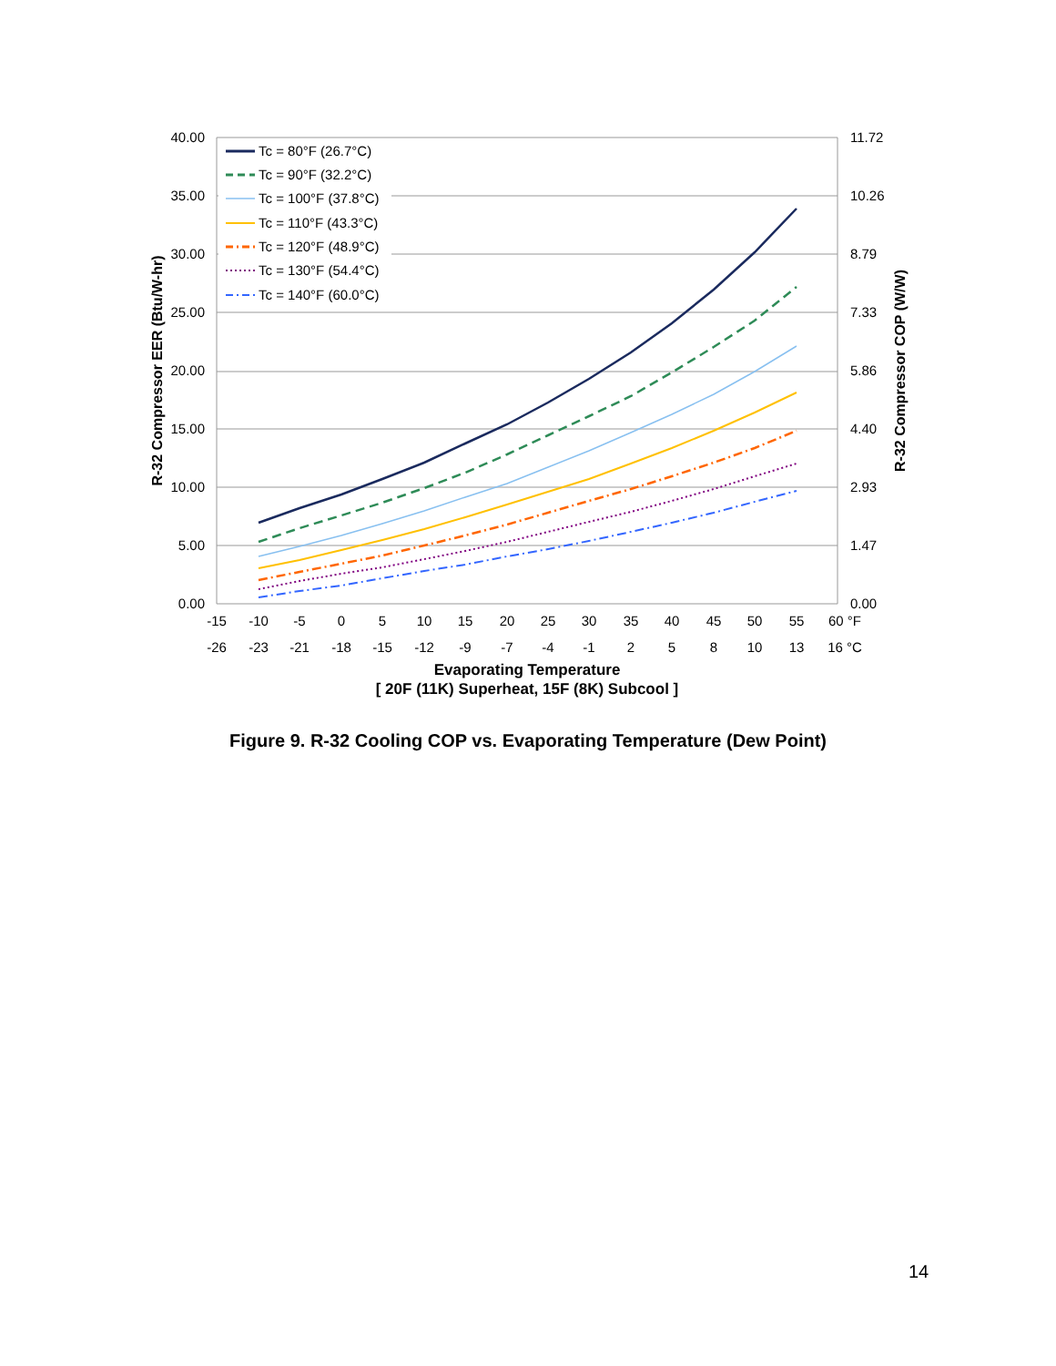40.00
35.00
30.00
25.00
20.00
15.00
10.00
5.00
0.00
11.72
10.26
8.79
7.33
5.86
4.40
2.93
1.47
0.00
-15
-10
-5
0
5
10
15
20
25
30
35
40
45
50
55
60 °F
-26
-23
-21
-18
-15
-12
-9
-7
-4
-1
2
5
8
10
13
16 °C
Evaporating Temperature
[ 20F (11K) Superheat, 15F (8K) Subcool ]
R-32 Compressor EER (Btu/W-hr)
R-32 Compressor COP (W/W)
Tc = 80°F (26.7°C)
Tc = 90°F (32.2°C)
Tc = 100°F (37.8°C)
Tc = 110°F (43.3°C)
Tc = 120°F (48.9°C)
Tc = 130°F (54.4°C)
Tc = 140°F (60.0°C)
Figure 9. R-32 Cooling COP vs. Evaporating Temperature (Dew Point)
14